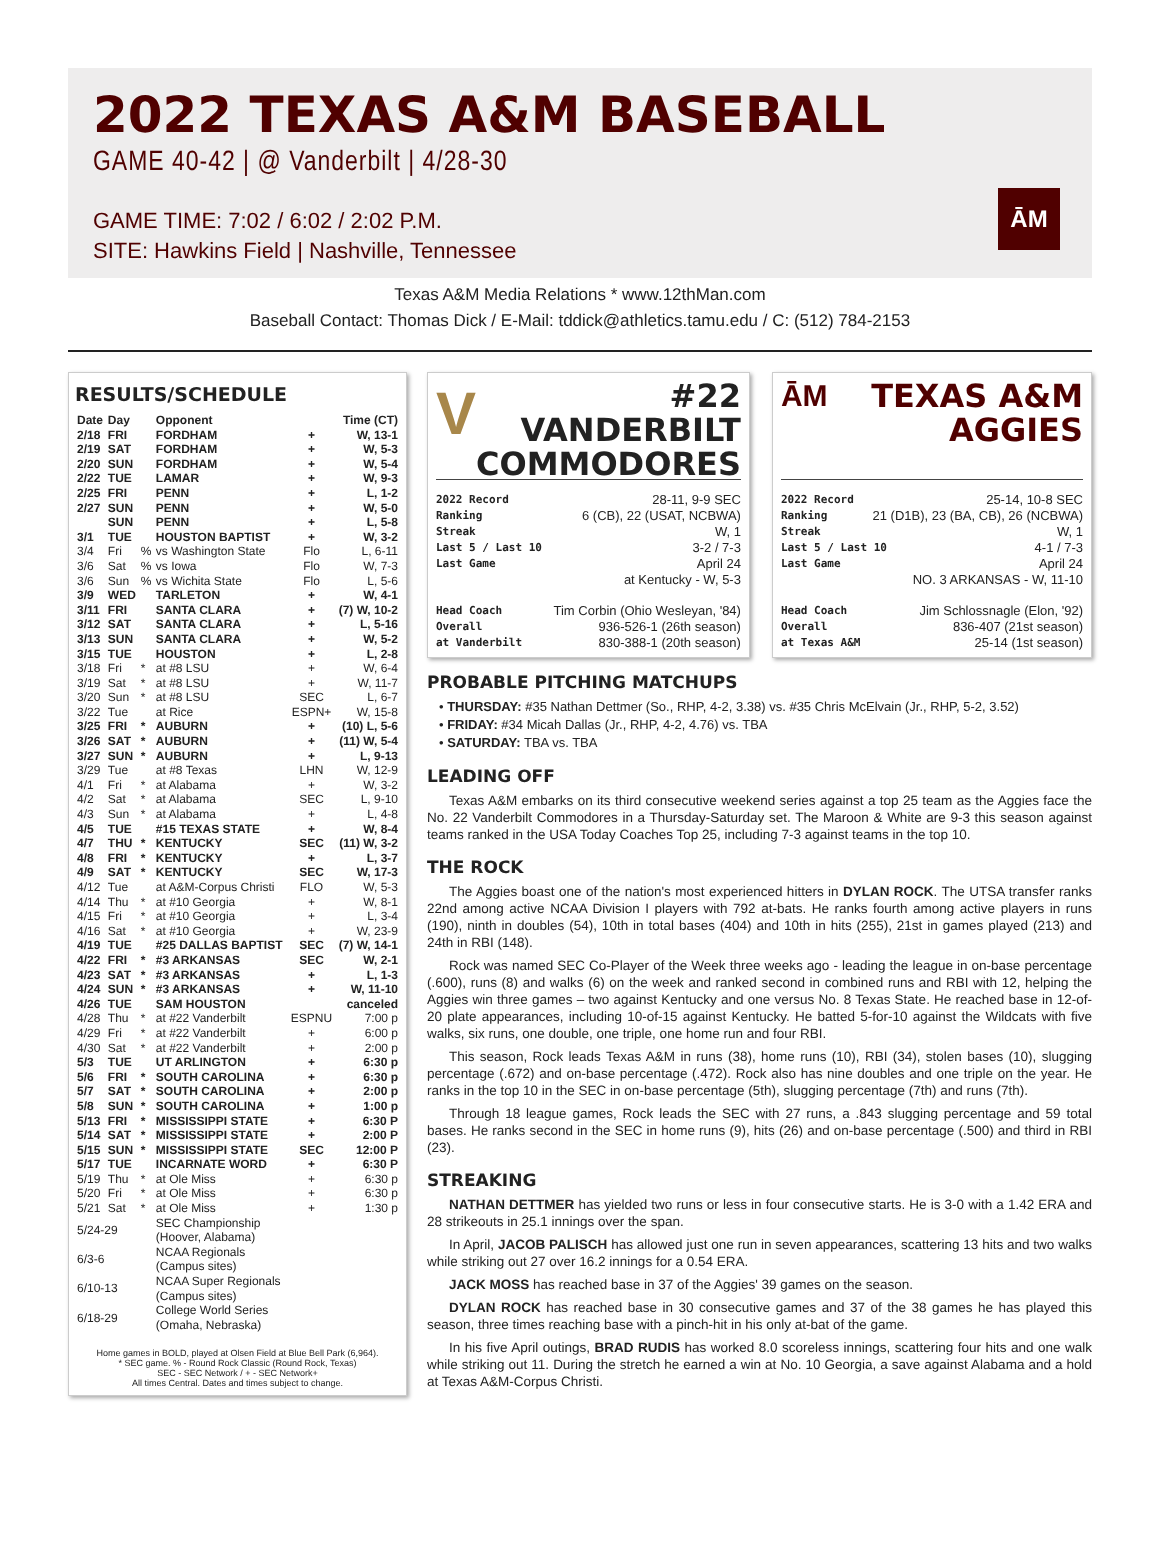2022 TEXAS A&M BASEBALL
GAME 40-42 | @ Vanderbilt | 4/28-30
GAME TIME: 7:02 / 6:02 / 2:02 P.M.
SITE: Hawkins Field | Nashville, Tennessee
ĀM
Texas A&M Media Relations * www.12thMan.com
Baseball Contact: Thomas Dick / E-Mail: tddick@athletics.tamu.edu / C: (512) 784-2153
RESULTS/SCHEDULE
| Date | Day | | Opponent | | Time (CT) |
| --- | --- | --- | --- | --- | --- |
| 2/18 | FRI | | FORDHAM | + | W, 13-1 |
| 2/19 | SAT | | FORDHAM | + | W, 5-3 |
| 2/20 | SUN | | FORDHAM | + | W, 5-4 |
| 2/22 | TUE | | LAMAR | + | W, 9-3 |
| 2/25 | FRI | | PENN | + | L, 1-2 |
| 2/27 | SUN | | PENN | + | W, 5-0 |
| | SUN | | PENN | + | L, 5-8 |
| 3/1 | TUE | | HOUSTON BAPTIST | + | W, 3-2 |
| 3/4 | Fri | % | vs Washington State | Flo | L, 6-11 |
| 3/6 | Sat | % | vs Iowa | Flo | W, 7-3 |
| 3/6 | Sun | % | vs Wichita State | Flo | L, 5-6 |
| 3/9 | WED | | TARLETON | + | W, 4-1 |
| 3/11 | FRI | | SANTA CLARA | + | (7) W, 10-2 |
| 3/12 | SAT | | SANTA CLARA | + | L, 5-16 |
| 3/13 | SUN | | SANTA CLARA | + | W, 5-2 |
| 3/15 | TUE | | HOUSTON | + | L, 2-8 |
| 3/18 | Fri | * | at #8 LSU | + | W, 6-4 |
| 3/19 | Sat | * | at #8 LSU | + | W, 11-7 |
| 3/20 | Sun | * | at #8 LSU | SEC | L, 6-7 |
| 3/22 | Tue | | at Rice | ESPN+ | W, 15-8 |
| 3/25 | FRI | * | AUBURN | + | (10) L, 5-6 |
| 3/26 | SAT | * | AUBURN | + | (11) W, 5-4 |
| 3/27 | SUN | * | AUBURN | + | L, 9-13 |
| 3/29 | Tue | | at #8 Texas | LHN | W, 12-9 |
| 4/1 | Fri | * | at Alabama | + | W, 3-2 |
| 4/2 | Sat | * | at Alabama | SEC | L, 9-10 |
| 4/3 | Sun | * | at Alabama | + | L, 4-8 |
| 4/5 | TUE | | #15 TEXAS STATE | + | W, 8-4 |
| 4/7 | THU | * | KENTUCKY | SEC | (11) W, 3-2 |
| 4/8 | FRI | * | KENTUCKY | + | L, 3-7 |
| 4/9 | SAT | * | KENTUCKY | SEC | W, 17-3 |
| 4/12 | Tue | | at A&M-Corpus Christi | FLO | W, 5-3 |
| 4/14 | Thu | * | at #10 Georgia | + | W, 8-1 |
| 4/15 | Fri | * | at #10 Georgia | + | L, 3-4 |
| 4/16 | Sat | * | at #10 Georgia | + | W, 23-9 |
| 4/19 | TUE | | #25 DALLAS BAPTIST | SEC | (7) W, 14-1 |
| 4/22 | FRI | * | #3 ARKANSAS | SEC | W, 2-1 |
| 4/23 | SAT | * | #3 ARKANSAS | + | L, 1-3 |
| 4/24 | SUN | * | #3 ARKANSAS | + | W, 11-10 |
| 4/26 | TUE | | SAM HOUSTON | | canceled |
| 4/28 | Thu | * | at #22 Vanderbilt | ESPNU | 7:00 p |
| 4/29 | Fri | * | at #22 Vanderbilt | + | 6:00 p |
| 4/30 | Sat | * | at #22 Vanderbilt | + | 2:00 p |
| 5/3 | TUE | | UT ARLINGTON | + | 6:30 p |
| 5/6 | FRI | * | SOUTH CAROLINA | + | 6:30 p |
| 5/7 | SAT | * | SOUTH CAROLINA | + | 2:00 p |
| 5/8 | SUN | * | SOUTH CAROLINA | + | 1:00 p |
| 5/13 | FRI | * | MISSISSIPPI STATE | + | 6:30 P |
| 5/14 | SAT | * | MISSISSIPPI STATE | + | 2:00 P |
| 5/15 | SUN | * | MISSISSIPPI STATE | SEC | 12:00 P |
| 5/17 | TUE | | INCARNATE WORD | + | 6:30 P |
| 5/19 | Thu | * | at Ole Miss | + | 6:30 p |
| 5/20 | Fri | * | at Ole Miss | + | 6:30 p |
| 5/21 | Sat | * | at Ole Miss | + | 1:30 p |
| 5/24-29 | | | SEC Championship (Hoover, Alabama) | | |
| 6/3-6 | | | NCAA Regionals (Campus sites) | | |
| 6/10-13 | | | NCAA Super Regionals (Campus sites) | | |
| 6/18-29 | | | College World Series (Omaha, Nebraska) | | |
Home games in BOLD, played at Olsen Field at Blue Bell Park (6,964).
* SEC game. % - Round Rock Classic (Round Rock, Texas)
SEC - SEC Network / + - SEC Network+
All times Central. Dates and times subject to change.
V
#22 VANDERBILT
COMMODORES
2022 Record 28-11, 9-9 SEC
Ranking 6 (CB), 22 (USAT, NCBWA)
Streak W, 1
Last 5 / Last 10 3-2 / 7-3
Last Game April 24
at Kentucky - W, 5-3
Head Coach Tim Corbin (Ohio Wesleyan, '84)
Overall 936-526-1 (26th season)
at Vanderbilt 830-388-1 (20th season)
ĀM
TEXAS A&M
AGGIES
2022 Record 25-14, 10-8 SEC
Ranking 21 (D1B), 23 (BA, CB), 26 (NCBWA)
Streak W, 1
Last 5 / Last 10 4-1 / 7-3
Last Game April 24
NO. 3 ARKANSAS - W, 11-10
Head Coach Jim Schlossnagle (Elon, '92)
Overall 836-407 (21st season)
at Texas A&M 25-14 (1st season)
PROBABLE PITCHING MATCHUPS
• THURSDAY: #35 Nathan Dettmer (So., RHP, 4-2, 3.38) vs. #35 Chris McElvain (Jr., RHP, 5-2, 3.52)
• FRIDAY: #34 Micah Dallas (Jr., RHP, 4-2, 4.76) vs. TBA
• SATURDAY: TBA vs. TBA
LEADING OFF
Texas A&M embarks on its third consecutive weekend series against a top 25 team as the Aggies face the No. 22 Vanderbilt Commodores in a Thursday-Saturday set. The Maroon & White are 9-3 this season against teams ranked in the USA Today Coaches Top 25, including 7-3 against teams in the top 10.
THE ROCK
The Aggies boast one of the nation's most experienced hitters in DYLAN ROCK. The UTSA transfer ranks 22nd among active NCAA Division I players with 792 at-bats. He ranks fourth among active players in runs (190), ninth in doubles (54), 10th in total bases (404) and 10th in hits (255), 21st in games played (213) and 24th in RBI (148).
Rock was named SEC Co-Player of the Week three weeks ago - leading the league in on-base percentage (.600), runs (8) and walks (6) on the week and ranked second in combined runs and RBI with 12, helping the Aggies win three games – two against Kentucky and one versus No. 8 Texas State. He reached base in 12-of-20 plate appearances, including 10-of-15 against Kentucky. He batted 5-for-10 against the Wildcats with five walks, six runs, one double, one triple, one home run and four RBI.
This season, Rock leads Texas A&M in runs (38), home runs (10), RBI (34), stolen bases (10), slugging percentage (.672) and on-base percentage (.472). Rock also has nine doubles and one triple on the year. He ranks in the top 10 in the SEC in on-base percentage (5th), slugging percentage (7th) and runs (7th).
Through 18 league games, Rock leads the SEC with 27 runs, a .843 slugging percentage and 59 total bases. He ranks second in the SEC in home runs (9), hits (26) and on-base percentage (.500) and third in RBI (23).
STREAKING
NATHAN DETTMER has yielded two runs or less in four consecutive starts. He is 3-0 with a 1.42 ERA and 28 strikeouts in 25.1 innings over the span.
In April, JACOB PALISCH has allowed just one run in seven appearances, scattering 13 hits and two walks while striking out 27 over 16.2 innings for a 0.54 ERA.
JACK MOSS has reached base in 37 of the Aggies' 39 games on the season.
DYLAN ROCK has reached base in 30 consecutive games and 37 of the 38 games he has played this season, three times reaching base with a pinch-hit in his only at-bat of the game.
In his five April outings, BRAD RUDIS has worked 8.0 scoreless innings, scattering four hits and one walk while striking out 11. During the stretch he earned a win at No. 10 Georgia, a save against Alabama and a hold at Texas A&M-Corpus Christi.